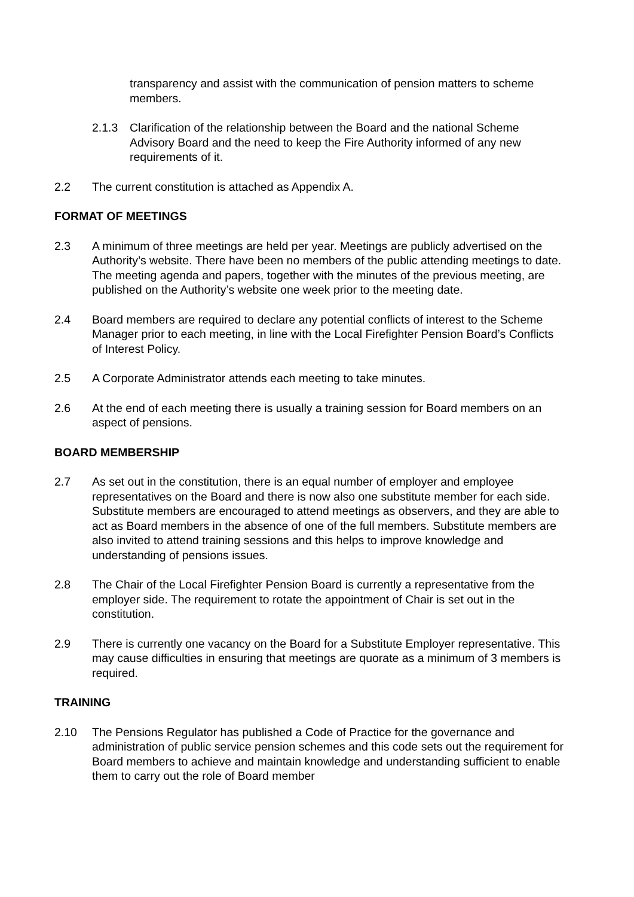transparency and assist with the communication of pension matters to scheme members.
2.1.3 Clarification of the relationship between the Board and the national Scheme Advisory Board and the need to keep the Fire Authority informed of any new requirements of it.
2.2 The current constitution is attached as Appendix A.
FORMAT OF MEETINGS
2.3 A minimum of three meetings are held per year. Meetings are publicly advertised on the Authority’s website. There have been no members of the public attending meetings to date. The meeting agenda and papers, together with the minutes of the previous meeting, are published on the Authority’s website one week prior to the meeting date.
2.4 Board members are required to declare any potential conflicts of interest to the Scheme Manager prior to each meeting, in line with the Local Firefighter Pension Board’s Conflicts of Interest Policy.
2.5 A Corporate Administrator attends each meeting to take minutes.
2.6 At the end of each meeting there is usually a training session for Board members on an aspect of pensions.
BOARD MEMBERSHIP
2.7 As set out in the constitution, there is an equal number of employer and employee representatives on the Board and there is now also one substitute member for each side. Substitute members are encouraged to attend meetings as observers, and they are able to act as Board members in the absence of one of the full members. Substitute members are also invited to attend training sessions and this helps to improve knowledge and understanding of pensions issues.
2.8 The Chair of the Local Firefighter Pension Board is currently a representative from the employer side. The requirement to rotate the appointment of Chair is set out in the constitution.
2.9 There is currently one vacancy on the Board for a Substitute Employer representative. This may cause difficulties in ensuring that meetings are quorate as a minimum of 3 members is required.
TRAINING
2.10 The Pensions Regulator has published a Code of Practice for the governance and administration of public service pension schemes and this code sets out the requirement for Board members to achieve and maintain knowledge and understanding sufficient to enable them to carry out the role of Board member